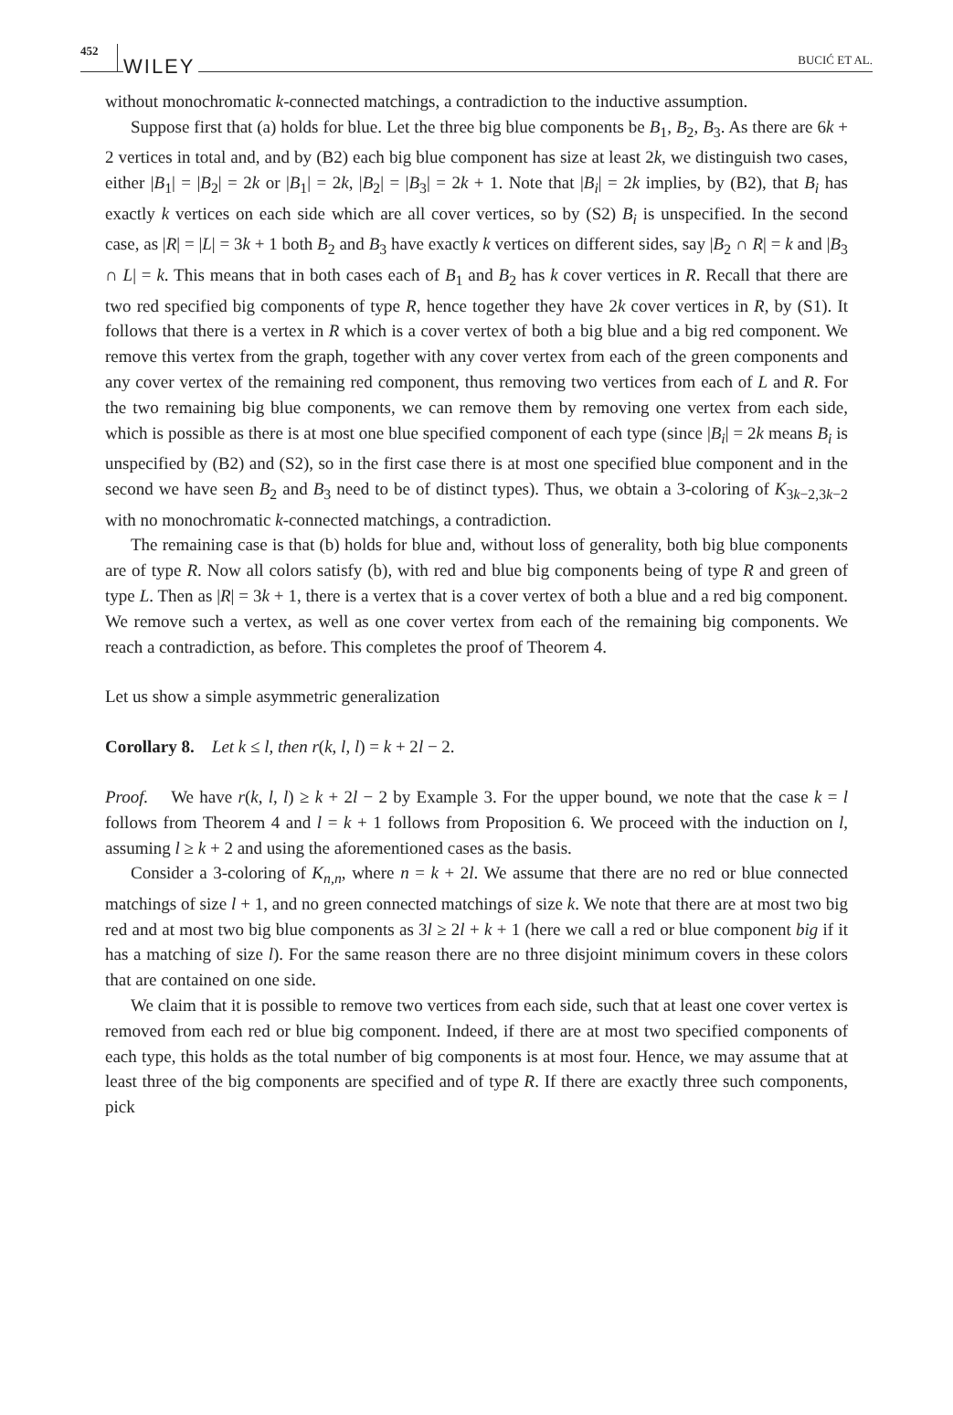452 WILEY BUCIĆ ET AL.
without monochromatic k-connected matchings, a contradiction to the inductive assumption.
Suppose first that (a) holds for blue. Let the three big blue components be B<sub>1</sub>, B<sub>2</sub>, B<sub>3</sub>. As there are 6k + 2 vertices in total and, and by (B2) each big blue component has size at least 2k, we distinguish two cases, either |B<sub>1</sub>| = |B<sub>2</sub>| = 2k or |B<sub>1</sub>| = 2k, |B<sub>2</sub>| = |B<sub>3</sub>| = 2k + 1. Note that |B<sub>i</sub>| = 2k implies, by (B2), that B<sub>i</sub> has exactly k vertices on each side which are all cover vertices, so by (S2) B<sub>i</sub> is unspecified. In the second case, as |R| = |L| = 3k + 1 both B<sub>2</sub> and B<sub>3</sub> have exactly k vertices on different sides, say |B<sub>2</sub> ∩ R| = k and |B<sub>3</sub> ∩ L| = k. This means that in both cases each of B<sub>1</sub> and B<sub>2</sub> has k cover vertices in R. Recall that there are two red specified big components of type R, hence together they have 2k cover vertices in R, by (S1). It follows that there is a vertex in R which is a cover vertex of both a big blue and a big red component. We remove this vertex from the graph, together with any cover vertex from each of the green components and any cover vertex of the remaining red component, thus removing two vertices from each of L and R. For the two remaining big blue components, we can remove them by removing one vertex from each side, which is possible as there is at most one blue specified component of each type (since |B<sub>i</sub>| = 2k means B<sub>i</sub> is unspecified by (B2) and (S2), so in the first case there is at most one specified blue component and in the second we have seen B<sub>2</sub> and B<sub>3</sub> need to be of distinct types). Thus, we obtain a 3-coloring of K<sub>3k−2,3k−2</sub> with no monochromatic k-connected matchings, a contradiction.
The remaining case is that (b) holds for blue and, without loss of generality, both big blue components are of type R. Now all colors satisfy (b), with red and blue big components being of type R and green of type L. Then as |R| = 3k + 1, there is a vertex that is a cover vertex of both a blue and a red big component. We remove such a vertex, as well as one cover vertex from each of the remaining big components. We reach a contradiction, as before. This completes the proof of Theorem 4.
Let us show a simple asymmetric generalization
Corollary 8. Let k ≤ l, then r(k, l, l) = k + 2l − 2.
Proof. We have r(k, l, l) ≥ k + 2l − 2 by Example 3. For the upper bound, we note that the case k = l follows from Theorem 4 and l = k + 1 follows from Proposition 6. We proceed with the induction on l, assuming l ≥ k + 2 and using the aforementioned cases as the basis.
Consider a 3-coloring of K<sub>n,n</sub>, where n = k + 2l. We assume that there are no red or blue connected matchings of size l + 1, and no green connected matchings of size k. We note that there are at most two big red and at most two big blue components as 3l ≥ 2l + k + 1 (here we call a red or blue component big if it has a matching of size l). For the same reason there are no three disjoint minimum covers in these colors that are contained on one side.
We claim that it is possible to remove two vertices from each side, such that at least one cover vertex is removed from each red or blue big component. Indeed, if there are at most two specified components of each type, this holds as the total number of big components is at most four. Hence, we may assume that at least three of the big components are specified and of type R. If there are exactly three such components, pick